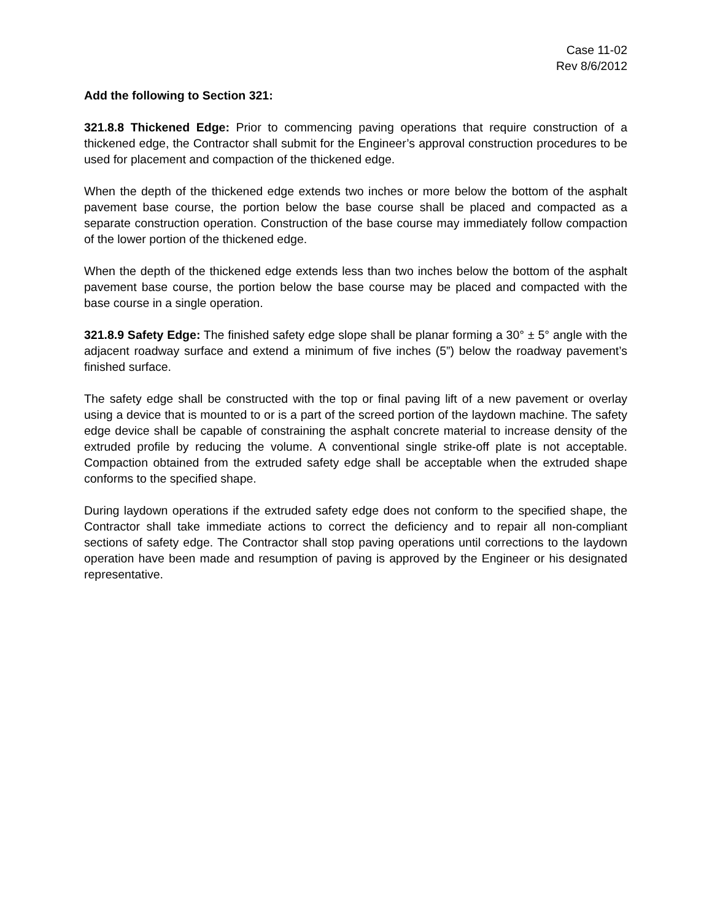Case 11-02
Rev 8/6/2012
Add the following to Section 321:
321.8.8 Thickened Edge: Prior to commencing paving operations that require construction of a thickened edge, the Contractor shall submit for the Engineer’s approval construction procedures to be used for placement and compaction of the thickened edge.
When the depth of the thickened edge extends two inches or more below the bottom of the asphalt pavement base course, the portion below the base course shall be placed and compacted as a separate construction operation. Construction of the base course may immediately follow compaction of the lower portion of the thickened edge.
When the depth of the thickened edge extends less than two inches below the bottom of the asphalt pavement base course, the portion below the base course may be placed and compacted with the base course in a single operation.
321.8.9 Safety Edge: The finished safety edge slope shall be planar forming a 30° ± 5° angle with the adjacent roadway surface and extend a minimum of five inches (5”) below the roadway pavement’s finished surface.
The safety edge shall be constructed with the top or final paving lift of a new pavement or overlay using a device that is mounted to or is a part of the screed portion of the laydown machine. The safety edge device shall be capable of constraining the asphalt concrete material to increase density of the extruded profile by reducing the volume. A conventional single strike-off plate is not acceptable. Compaction obtained from the extruded safety edge shall be acceptable when the extruded shape conforms to the specified shape.
During laydown operations if the extruded safety edge does not conform to the specified shape, the Contractor shall take immediate actions to correct the deficiency and to repair all non-compliant sections of safety edge. The Contractor shall stop paving operations until corrections to the laydown operation have been made and resumption of paving is approved by the Engineer or his designated representative.